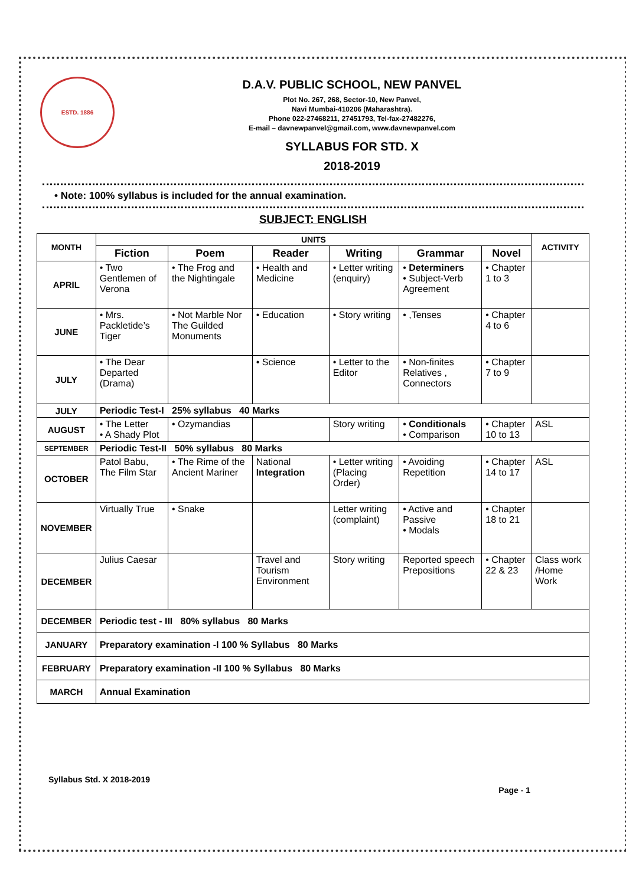ESTD. 1886
D.A.V. PUBLIC SCHOOL, NEW PANVEL
Plot No. 267, 268, Sector-10, New Panvel,
Navi Mumbai-410206 (Maharashtra).
Phone 022-27468211, 27451793, Tel-fax-27482276,
E-mail – davnewpanvel@gmail.com, www.davnewpanvel.com
SYLLABUS FOR STD. X
2018-2019
• Note: 100% syllabus is included for the annual examination.
SUBJECT: ENGLISH
| MONTH | UNITS | | | | | | ACTIVITY |
| --- | --- | --- | --- | --- | --- | --- | --- |
| | Fiction | Poem | Reader | Writing | Grammar | Novel | |
| APRIL | • Two Gentlemen of Verona | • The Frog and the Nightingale | • Health and Medicine | • Letter writing (enquiry) | • Determiners • Subject-Verb Agreement | • Chapter 1 to 3 | |
| JUNE | • Mrs. Packletide’s Tiger | • Not Marble Nor The Guilded Monuments | • Education | • Story writing | • ,Tenses | • Chapter 4 to 6 | |
| JULY | • The Dear Departed (Drama) | | • Science | • Letter to the Editor | • Non-finites Relatives , Connectors | • Chapter 7 to 9 | |
| JULY | Periodic Test-I 25% syllabus 40 Marks | | | | | | |
| AUGUST | • The Letter • A Shady Plot | • Ozymandias | | Story writing | • Conditionals • Comparison | • Chapter 10 to 13 | ASL |
| SEPTEMBER | Periodic Test-II 50% syllabus 80 Marks | | | | | | |
| OCTOBER | Patol Babu, The Film Star | • The Rime of the Ancient Mariner | National Integration | • Letter writing (Placing Order) | • Avoiding Repetition | • Chapter 14 to 17 | ASL |
| NOVEMBER | Virtually True | • Snake | | Letter writing (complaint) | • Active and Passive • Modals | • Chapter 18 to 21 | |
| DECEMBER | Julius Caesar | | Travel and Tourism Environment | Story writing | Reported speech Prepositions | • Chapter 22 & 23 | Class work /Home Work |
| DECEMBER | Periodic test - III 80% syllabus 80 Marks | | | | | | |
| JANUARY | Preparatory examination -I 100 % Syllabus 80 Marks | | | | | | |
| FEBRUARY | Preparatory examination -II 100 % Syllabus 80 Marks | | | | | | |
| MARCH | Annual Examination | | | | | | |
Syllabus Std. X 2018-2019 Page - 1